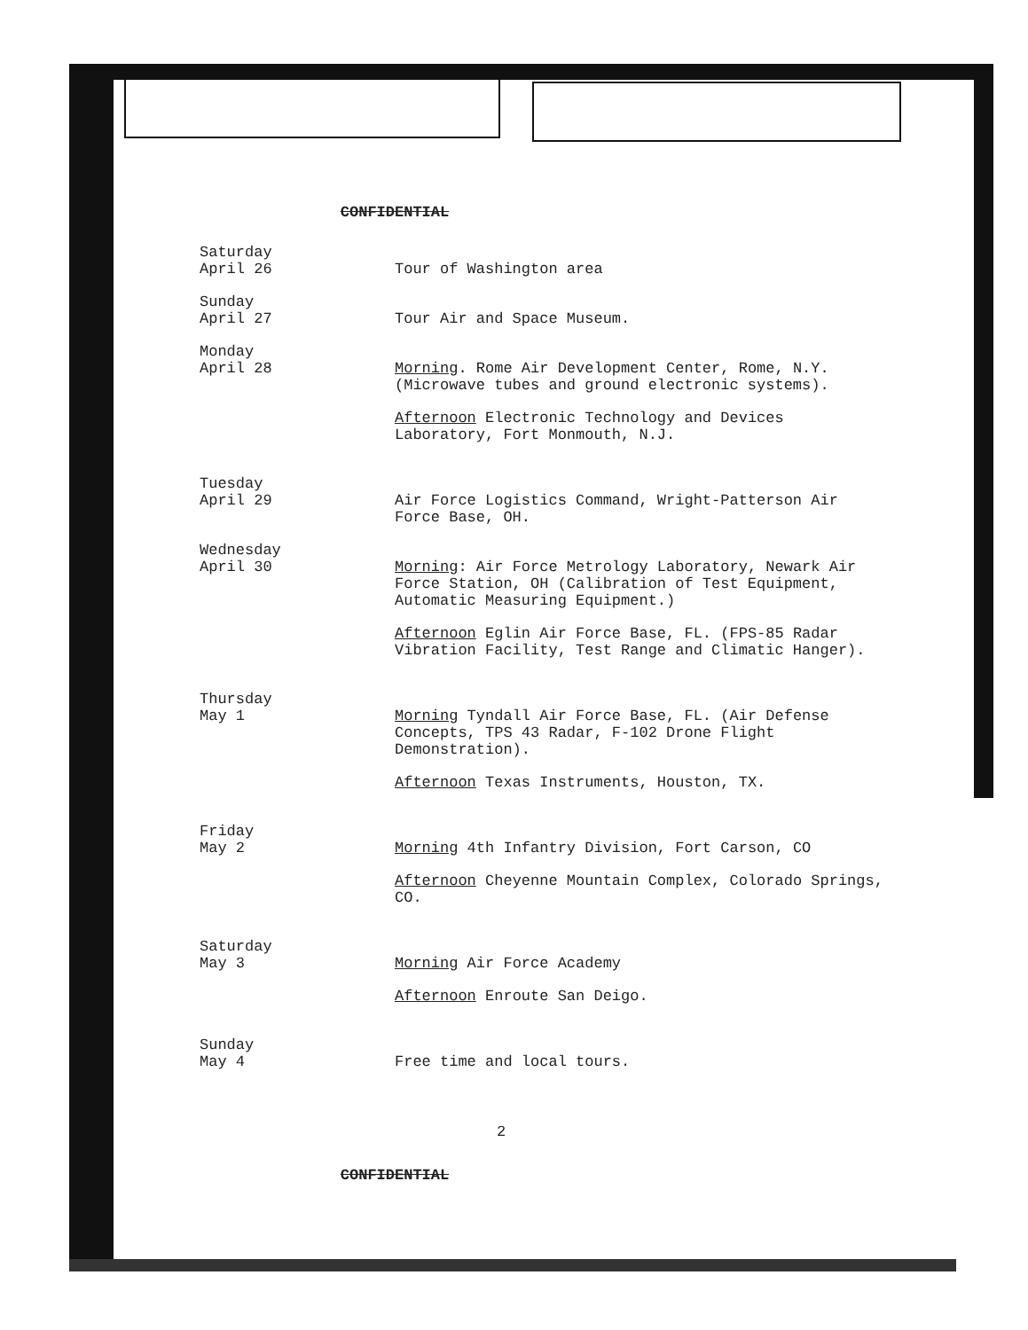CONFIDENTIAL
Saturday
April 26
Tour of Washington area
Sunday
April 27
Tour Air and Space Museum.
Monday
April 28
Morning. Rome Air Development Center, Rome, N.Y. (Microwave tubes and ground electronic systems).
Afternoon Electronic Technology and Devices Laboratory, Fort Monmouth, N.J.
Tuesday
April 29
Air Force Logistics Command, Wright-Patterson Air Force Base, OH.
Wednesday
April 30
Morning: Air Force Metrology Laboratory, Newark Air Force Station, OH (Calibration of Test Equipment, Automatic Measuring Equipment.)
Afternoon Eglin Air Force Base, FL. (FPS-85 Radar Vibration Facility, Test Range and Climatic Hanger).
Thursday
May 1
Morning Tyndall Air Force Base, FL. (Air Defense Concepts, TPS 43 Radar, F-102 Drone Flight Demonstration).
Afternoon Texas Instruments, Houston, TX.
Friday
May 2
Morning 4th Infantry Division, Fort Carson, CO
Afternoon Cheyenne Mountain Complex, Colorado Springs, CO.
Saturday
May 3
Morning Air Force Academy
Afternoon Enroute San Deigo.
Sunday
May 4
Free time and local tours.
2
CONFIDENTIAL